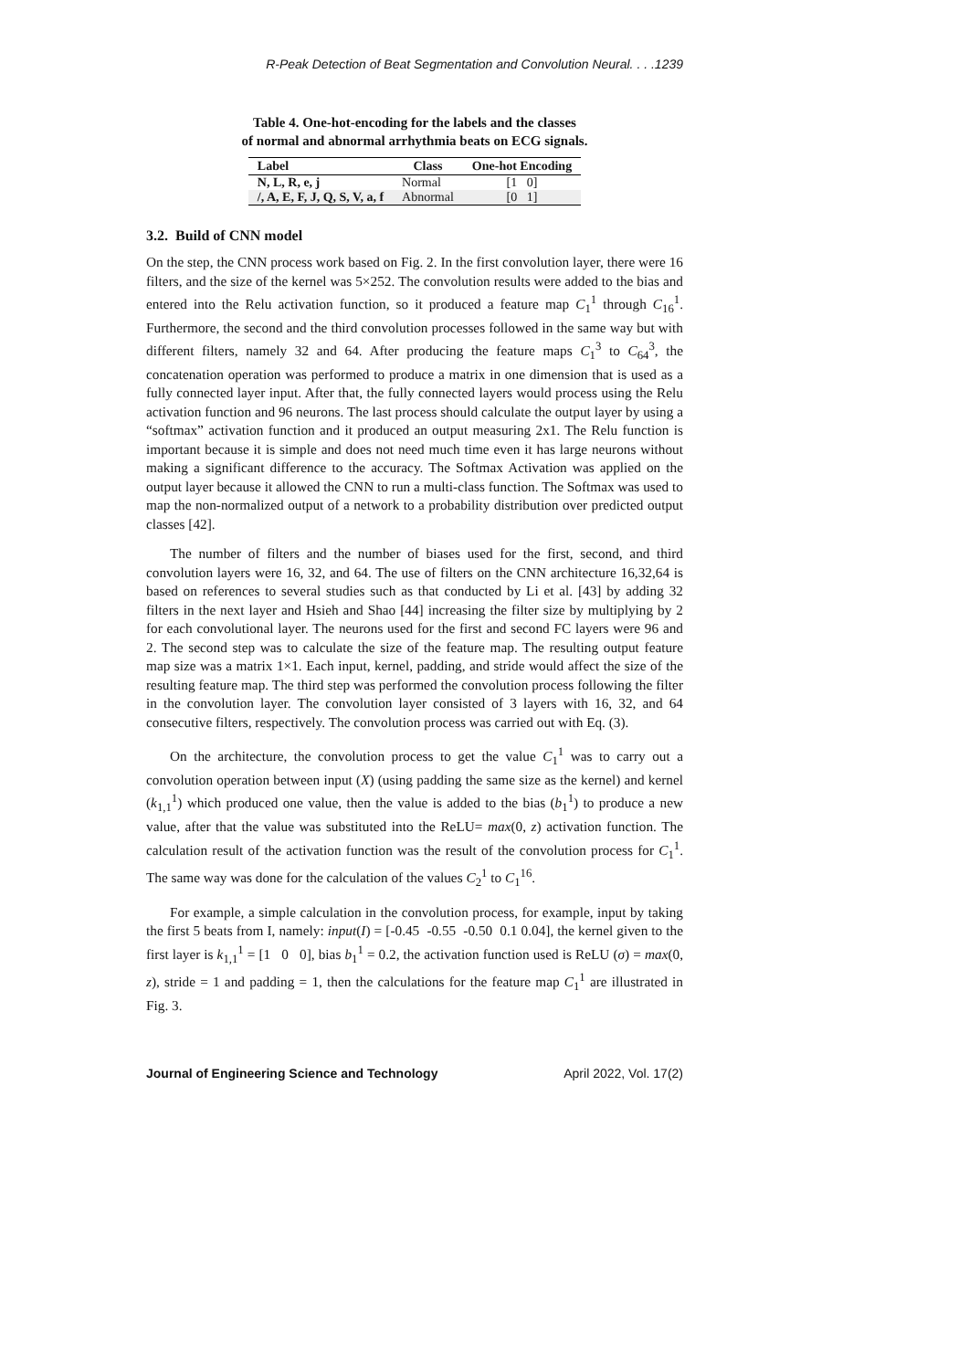R-Peak Detection of Beat Segmentation and Convolution Neural. . . .1239
Table 4. One-hot-encoding for the labels and the classes
of normal and abnormal arrhythmia beats on ECG signals.
| Label | Class | One-hot Encoding |
| --- | --- | --- |
| N, L, R, e, j | Normal | [1 0] |
| /, A, E, F, J, Q, S, V, a, f | Abnormal | [0 1] |
3.2. Build of CNN model
On the step, the CNN process work based on Fig. 2. In the first convolution layer, there were 16 filters, and the size of the kernel was 5×252. The convolution results were added to the bias and entered into the Relu activation function, so it produced a feature map C<sub>1</sub><sup>1</sup> through C<sub>16</sub><sup>1</sup>. Furthermore, the second and the third convolution processes followed in the same way but with different filters, namely 32 and 64. After producing the feature maps C<sub>1</sub><sup>3</sup> to C<sub>64</sub><sup>3</sup>, the concatenation operation was performed to produce a matrix in one dimension that is used as a fully connected layer input. After that, the fully connected layers would process using the Relu activation function and 96 neurons. The last process should calculate the output layer by using a “softmax” activation function and it produced an output measuring 2x1. The Relu function is important because it is simple and does not need much time even it has large neurons without making a significant difference to the accuracy. The Softmax Activation was applied on the output layer because it allowed the CNN to run a multi-class function. The Softmax was used to map the non-normalized output of a network to a probability distribution over predicted output classes [42].
The number of filters and the number of biases used for the first, second, and third convolution layers were 16, 32, and 64. The use of filters on the CNN architecture 16,32,64 is based on references to several studies such as that conducted by Li et al. [43] by adding 32 filters in the next layer and Hsieh and Shao [44] increasing the filter size by multiplying by 2 for each convolutional layer. The neurons used for the first and second FC layers were 96 and 2. The second step was to calculate the size of the feature map. The resulting output feature map size was a matrix 1×1. Each input, kernel, padding, and stride would affect the size of the resulting feature map. The third step was performed the convolution process following the filter in the convolution layer. The convolution layer consisted of 3 layers with 16, 32, and 64 consecutive filters, respectively. The convolution process was carried out with Eq. (3).
On the architecture, the convolution process to get the value C<sub>1</sub><sup>1</sup> was to carry out a convolution operation between input (X) (using padding the same size as the kernel) and kernel (k<sub>1,1</sub><sup>1</sup>) which produced one value, then the value is added to the bias (b<sub>1</sub><sup>1</sup>) to produce a new value, after that the value was substituted into the ReLU= max(0, z) activation function. The calculation result of the activation function was the result of the convolution process for C<sub>1</sub><sup>1</sup>. The same way was done for the calculation of the values C<sub>2</sub><sup>1</sup> to C<sub>1</sub><sup>16</sup>.
For example, a simple calculation in the convolution process, for example, input by taking the first 5 beats from I, namely: input(I) = [-0.45 -0.55 -0.50 0.1 0.04], the kernel given to the first layer is k<sub>1,1</sub><sup>1</sup> = [1 0 0], bias b<sub>1</sub><sup>1</sup> = 0.2, the activation function used is ReLU (σ) = max(0, z), stride = 1 and padding = 1, then the calculations for the feature map C<sub>1</sub><sup>1</sup> are illustrated in Fig. 3.
Journal of Engineering Science and Technology April 2022, Vol. 17(2)